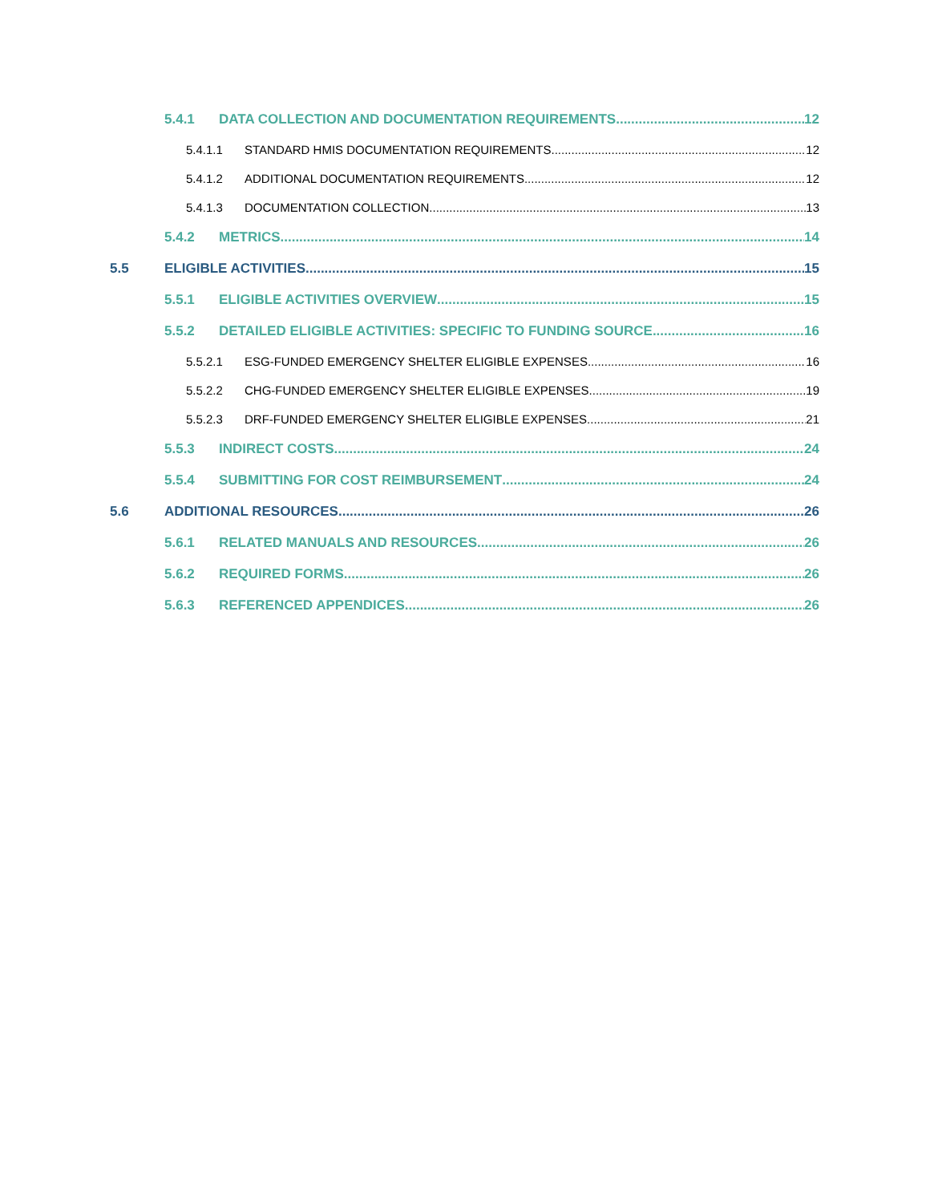5.4.1 DATA COLLECTION AND DOCUMENTATION REQUIREMENTS 12
5.4.1.1 STANDARD HMIS DOCUMENTATION REQUIREMENTS 12
5.4.1.2 ADDITIONAL DOCUMENTATION REQUIREMENTS 12
5.4.1.3 DOCUMENTATION COLLECTION 13
5.4.2 METRICS 14
5.5 ELIGIBLE ACTIVITIES 15
5.5.1 ELIGIBLE ACTIVITIES OVERVIEW 15
5.5.2 DETAILED ELIGIBLE ACTIVITIES: SPECIFIC TO FUNDING SOURCE 16
5.5.2.1 ESG-FUNDED EMERGENCY SHELTER ELIGIBLE EXPENSES 16
5.5.2.2 CHG-FUNDED EMERGENCY SHELTER ELIGIBLE EXPENSES 19
5.5.2.3 DRF-FUNDED EMERGENCY SHELTER ELIGIBLE EXPENSES 21
5.5.3 INDIRECT COSTS 24
5.5.4 SUBMITTING FOR COST REIMBURSEMENT 24
5.6 ADDITIONAL RESOURCES 26
5.6.1 RELATED MANUALS AND RESOURCES 26
5.6.2 REQUIRED FORMS 26
5.6.3 REFERENCED APPENDICES 26